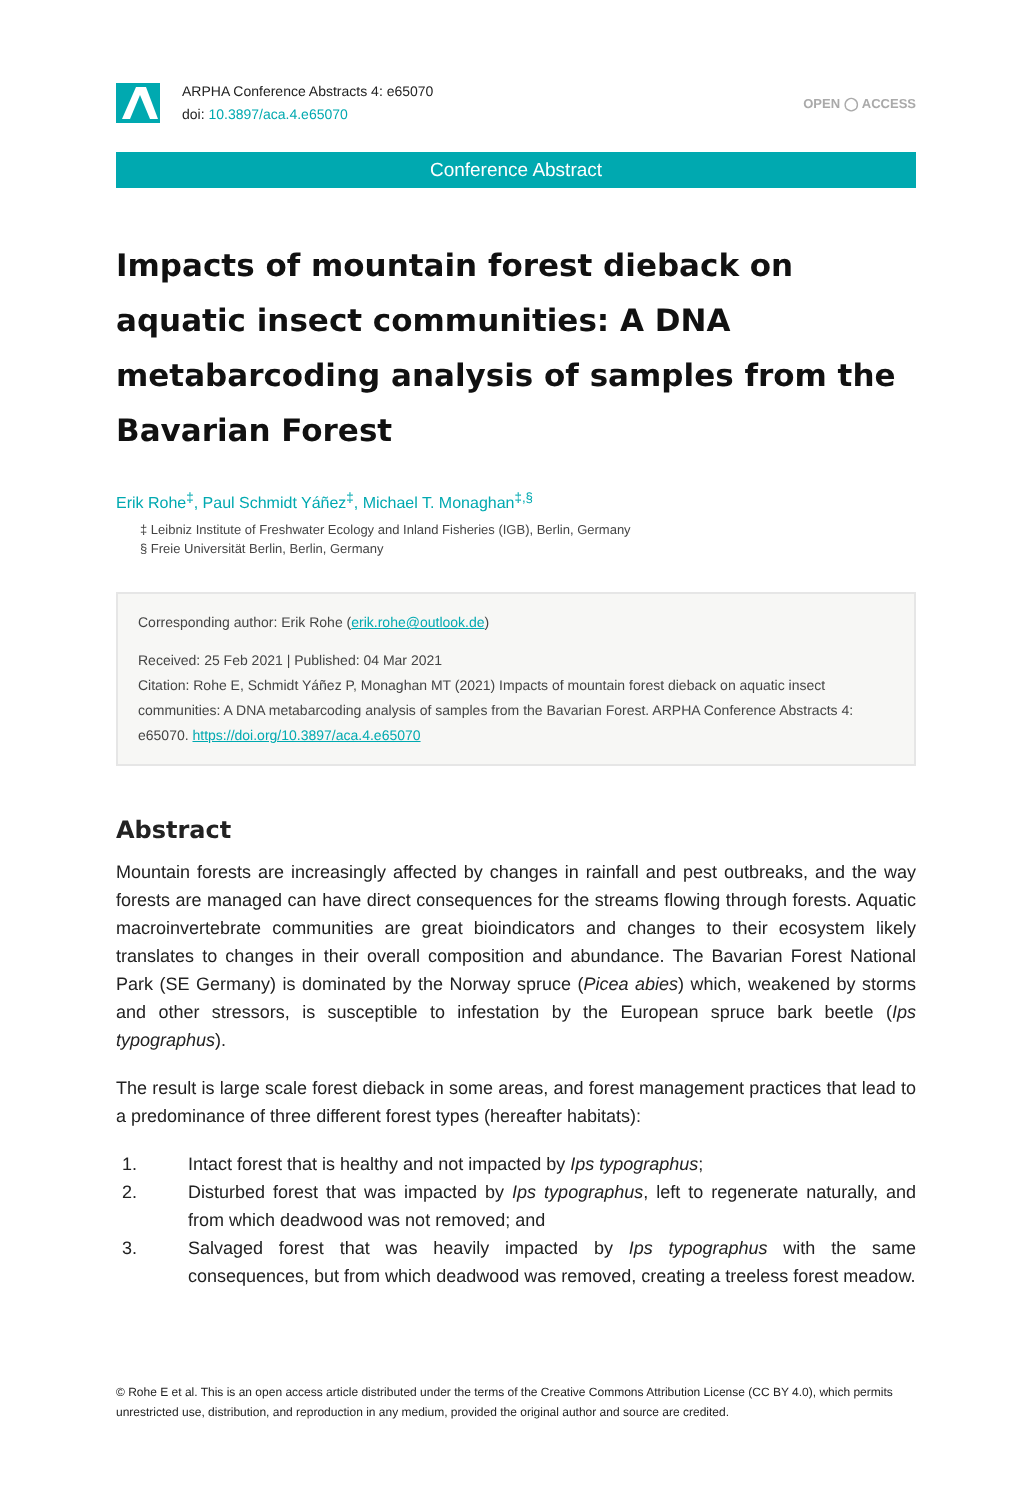ARPHA Conference Abstracts 4: e65070
doi: 10.3897/aca.4.e65070
OPEN ◯ ACCESS
Conference Abstract
Impacts of mountain forest dieback on aquatic insect communities: A DNA metabarcoding analysis of samples from the Bavarian Forest
Erik Rohe<sup>‡</sup>, Paul Schmidt Yáñez<sup>‡</sup>, Michael T. Monaghan<sup>‡,§</sup>
‡ Leibniz Institute of Freshwater Ecology and Inland Fisheries (IGB), Berlin, Germany
§ Freie Universität Berlin, Berlin, Germany
Corresponding author: Erik Rohe (erik.rohe@outlook.de)
Received: 25 Feb 2021 | Published: 04 Mar 2021
Citation: Rohe E, Schmidt Yáñez P, Monaghan MT (2021) Impacts of mountain forest dieback on aquatic insect communities: A DNA metabarcoding analysis of samples from the Bavarian Forest. ARPHA Conference Abstracts 4: e65070. https://doi.org/10.3897/aca.4.e65070
Abstract
Mountain forests are increasingly affected by changes in rainfall and pest outbreaks, and the way forests are managed can have direct consequences for the streams flowing through forests. Aquatic macroinvertebrate communities are great bioindicators and changes to their ecosystem likely translates to changes in their overall composition and abundance. The Bavarian Forest National Park (SE Germany) is dominated by the Norway spruce (Picea abies) which, weakened by storms and other stressors, is susceptible to infestation by the European spruce bark beetle (Ips typographus).
The result is large scale forest dieback in some areas, and forest management practices that lead to a predominance of three different forest types (hereafter habitats):
1. Intact forest that is healthy and not impacted by Ips typographus;
2. Disturbed forest that was impacted by Ips typographus, left to regenerate naturally, and from which deadwood was not removed; and
3. Salvaged forest that was heavily impacted by Ips typographus with the same consequences, but from which deadwood was removed, creating a treeless forest meadow.
© Rohe E et al. This is an open access article distributed under the terms of the Creative Commons Attribution License (CC BY 4.0), which permits unrestricted use, distribution, and reproduction in any medium, provided the original author and source are credited.